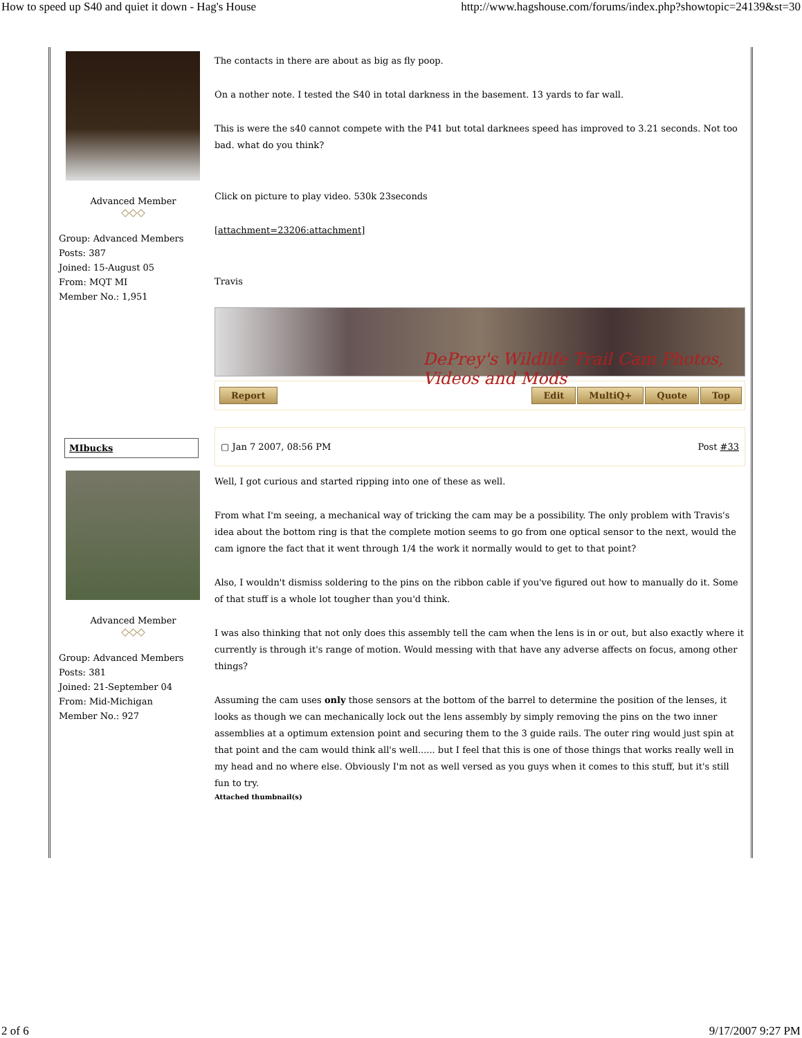How to speed up S40 and quiet it down - Hag's House http://www.hagshouse.com/forums/index.php?showtopic=24139&st=30
Advanced Member
◇◇◇
Group: Advanced Members
Posts: 387
Joined: 15-August 05
From: MQT MI
Member No.: 1,951
The contacts in there are about as big as fly poop.
On a nother note. I tested the S40 in total darkness in the basement. 13 yards to far wall.
This is were the s40 cannot compete with the P41 but total darknees speed has improved to 3.21 seconds. Not too bad. what do you think?
Click on picture to play video. 530k 23seconds
[attachment=23206:attachment]
Travis
DePrey's Wildlife Trail Cam Photos, Videos and Mods
Report Edit MultiQ+ Quote Top
MIbucks
Advanced Member
◇◇◇
Group: Advanced Members
Posts: 381
Joined: 21-September 04
From: Mid-Michigan
Member No.: 927
▢ Jan 7 2007, 08:56 PM Post #33
Well, I got curious and started ripping into one of these as well.
From what I'm seeing, a mechanical way of tricking the cam may be a possibility. The only problem with Travis's idea about the bottom ring is that the complete motion seems to go from one optical sensor to the next, would the cam ignore the fact that it went through 1/4 the work it normally would to get to that point?
Also, I wouldn't dismiss soldering to the pins on the ribbon cable if you've figured out how to manually do it. Some of that stuff is a whole lot tougher than you'd think.
I was also thinking that not only does this assembly tell the cam when the lens is in or out, but also exactly where it currently is through it's range of motion. Would messing with that have any adverse affects on focus, among other things?
Assuming the cam uses only those sensors at the bottom of the barrel to determine the position of the lenses, it looks as though we can mechanically lock out the lens assembly by simply removing the pins on the two inner assemblies at a optimum extension point and securing them to the 3 guide rails. The outer ring would just spin at that point and the cam would think all's well...... but I feel that this is one of those things that works really well in my head and no where else. Obviously I'm not as well versed as you guys when it comes to this stuff, but it's still fun to try.
Attached thumbnail(s)
2 of 6 9/17/2007 9:27 PM